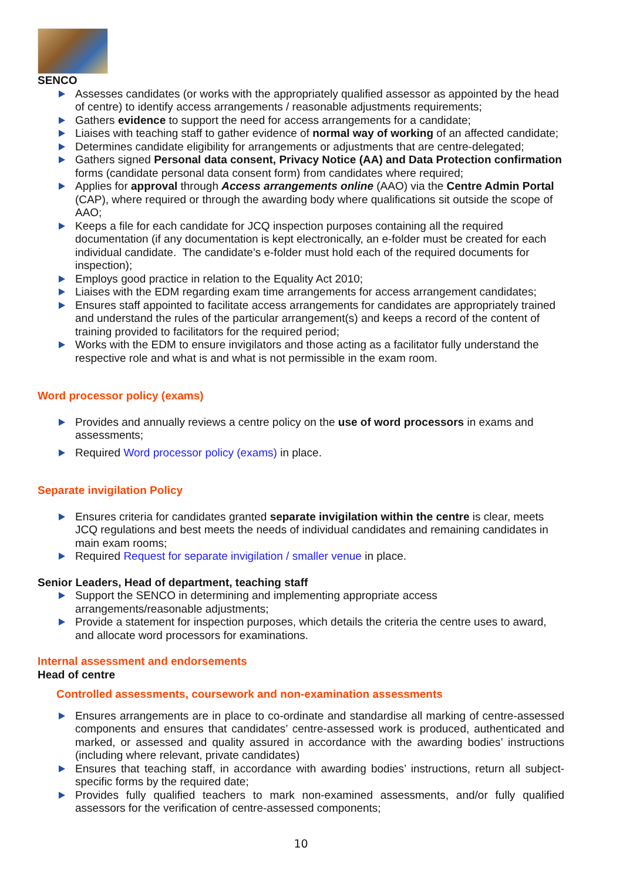SENCO
Assesses candidates (or works with the appropriately qualified assessor as appointed by the head of centre) to identify access arrangements / reasonable adjustments requirements;
Gathers evidence to support the need for access arrangements for a candidate;
Liaises with teaching staff to gather evidence of normal way of working of an affected candidate;
Determines candidate eligibility for arrangements or adjustments that are centre-delegated;
Gathers signed Personal data consent, Privacy Notice (AA) and Data Protection confirmation forms (candidate personal data consent form) from candidates where required;
Applies for approval through Access arrangements online (AAO) via the Centre Admin Portal (CAP), where required or through the awarding body where qualifications sit outside the scope of AAO;
Keeps a file for each candidate for JCQ inspection purposes containing all the required documentation (if any documentation is kept electronically, an e-folder must be created for each individual candidate. The candidate’s e-folder must hold each of the required documents for inspection);
Employs good practice in relation to the Equality Act 2010;
Liaises with the EDM regarding exam time arrangements for access arrangement candidates;
Ensures staff appointed to facilitate access arrangements for candidates are appropriately trained and understand the rules of the particular arrangement(s) and keeps a record of the content of training provided to facilitators for the required period;
Works with the EDM to ensure invigilators and those acting as a facilitator fully understand the respective role and what is and what is not permissible in the exam room.
Word processor policy (exams)
Provides and annually reviews a centre policy on the use of word processors in exams and assessments;
Required Word processor policy (exams) in place.
Separate invigilation Policy
Ensures criteria for candidates granted separate invigilation within the centre is clear, meets JCQ regulations and best meets the needs of individual candidates and remaining candidates in main exam rooms;
Required Request for separate invigilation / smaller venue in place.
Senior Leaders, Head of department, teaching staff
Support the SENCO in determining and implementing appropriate access arrangements/reasonable adjustments;
Provide a statement for inspection purposes, which details the criteria the centre uses to award, and allocate word processors for examinations.
Internal assessment and endorsements
Head of centre
Controlled assessments, coursework and non-examination assessments
Ensures arrangements are in place to co-ordinate and standardise all marking of centre-assessed components and ensures that candidates’ centre-assessed work is produced, authenticated and marked, or assessed and quality assured in accordance with the awarding bodies’ instructions (including where relevant, private candidates)
Ensures that teaching staff, in accordance with awarding bodies’ instructions, return all subject-specific forms by the required date;
Provides fully qualified teachers to mark non-examined assessments, and/or fully qualified assessors for the verification of centre-assessed components;
10